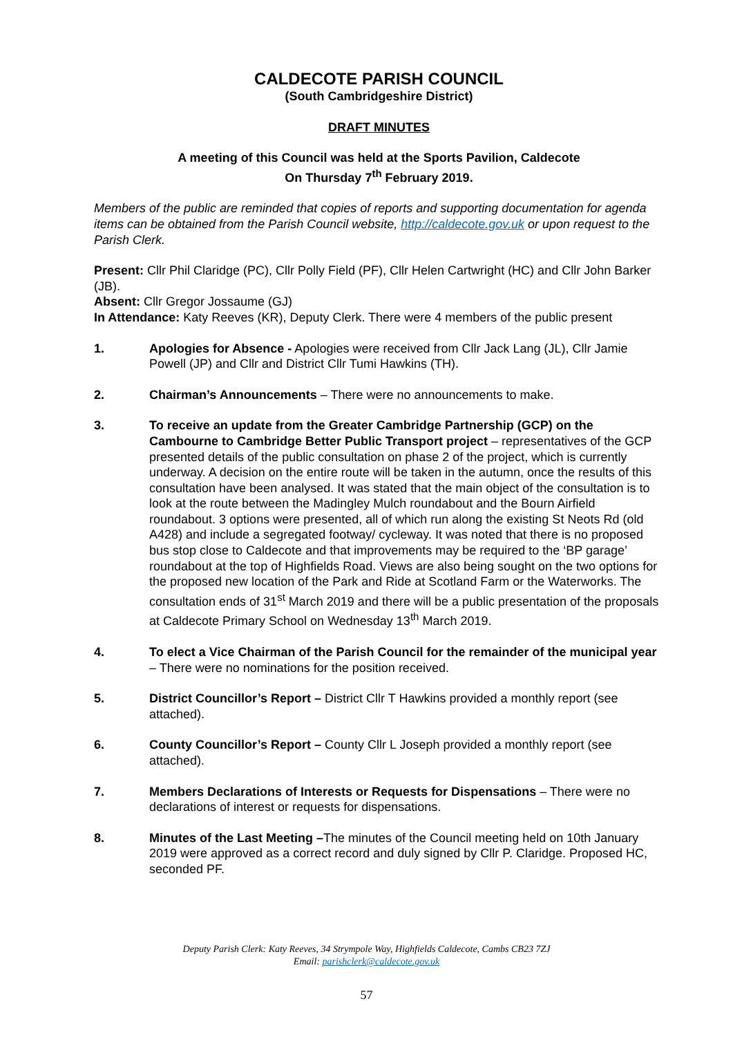CALDECOTE PARISH COUNCIL
(South Cambridgeshire District)
DRAFT MINUTES
A meeting of this Council was held at the Sports Pavilion, Caldecote
On Thursday 7<sup>th</sup> February 2019.
Members of the public are reminded that copies of reports and supporting documentation for agenda items can be obtained from the Parish Council website, http://caldecote.gov.uk or upon request to the Parish Clerk.
Present: Cllr Phil Claridge (PC), Cllr Polly Field (PF), Cllr Helen Cartwright (HC) and Cllr John Barker (JB).
Absent: Cllr Gregor Jossaume (GJ)
In Attendance: Katy Reeves (KR), Deputy Clerk. There were 4 members of the public present
1. Apologies for Absence - Apologies were received from Cllr Jack Lang (JL), Cllr Jamie Powell (JP) and Cllr and District Cllr Tumi Hawkins (TH).
2. Chairman’s Announcements – There were no announcements to make.
3. To receive an update from the Greater Cambridge Partnership (GCP) on the Cambourne to Cambridge Better Public Transport project – representatives of the GCP presented details of the public consultation on phase 2 of the project, which is currently underway. A decision on the entire route will be taken in the autumn, once the results of this consultation have been analysed. It was stated that the main object of the consultation is to look at the route between the Madingley Mulch roundabout and the Bourn Airfield roundabout. 3 options were presented, all of which run along the existing St Neots Rd (old A428) and include a segregated footway/ cycleway. It was noted that there is no proposed bus stop close to Caldecote and that improvements may be required to the ‘BP garage’ roundabout at the top of Highfields Road. Views are also being sought on the two options for the proposed new location of the Park and Ride at Scotland Farm or the Waterworks. The consultation ends of 31<sup>st</sup> March 2019 and there will be a public presentation of the proposals at Caldecote Primary School on Wednesday 13<sup>th</sup> March 2019.
4. To elect a Vice Chairman of the Parish Council for the remainder of the municipal year – There were no nominations for the position received.
5. District Councillor’s Report – District Cllr T Hawkins provided a monthly report (see attached).
6. County Councillor’s Report – County Cllr L Joseph provided a monthly report (see attached).
7. Members Declarations of Interests or Requests for Dispensations – There were no declarations of interest or requests for dispensations.
8. Minutes of the Last Meeting –The minutes of the Council meeting held on 10th January 2019 were approved as a correct record and duly signed by Cllr P. Claridge. Proposed HC, seconded PF.
Deputy Parish Clerk: Katy Reeves, 34 Strympole Way, Highfields Caldecote, Cambs CB23 7ZJ
Email: parishclerk@caldecote.gov.uk
57